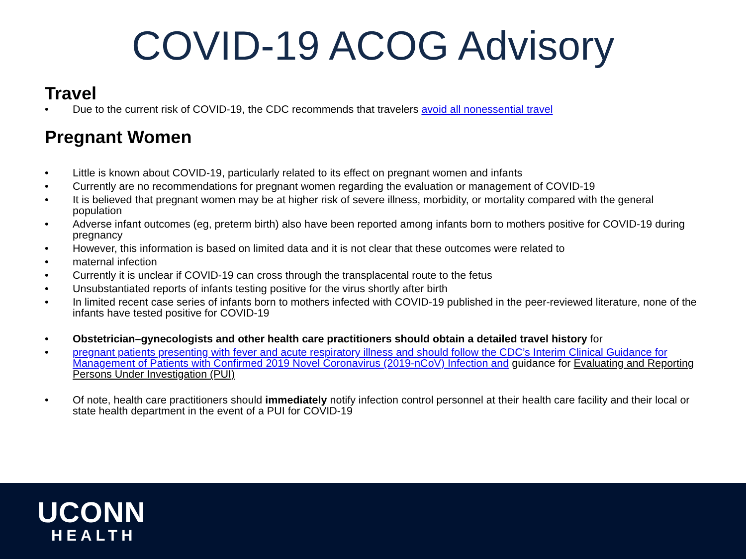COVID-19 ACOG Advisory
Travel
• Due to the current risk of COVID-19, the CDC recommends that travelers avoid all nonessential travel
Pregnant Women
• Little is known about COVID-19, particularly related to its effect on pregnant women and infants
• Currently are no recommendations for pregnant women regarding the evaluation or management of COVID-19
• It is believed that pregnant women may be at higher risk of severe illness, morbidity, or mortality compared with the general population
• Adverse infant outcomes (eg, preterm birth) also have been reported among infants born to mothers positive for COVID-19 during pregnancy
• However, this information is based on limited data and it is not clear that these outcomes were related to
• maternal infection
• Currently it is unclear if COVID-19 can cross through the transplacental route to the fetus
• Unsubstantiated reports of infants testing positive for the virus shortly after birth
• In limited recent case series of infants born to mothers infected with COVID-19 published in the peer-reviewed literature, none of the infants have tested positive for COVID-19
• Obstetrician–gynecologists and other health care practitioners should obtain a detailed travel history for
• pregnant patients presenting with fever and acute respiratory illness and should follow the CDC’s Interim Clinical Guidance for Management of Patients with Confirmed 2019 Novel Coronavirus (2019-nCoV) Infection and guidance for Evaluating and Reporting Persons Under Investigation (PUI)
• Of note, health care practitioners should immediately notify infection control personnel at their health care facility and their local or state health department in the event of a PUI for COVID-19
UCONN
HEALTH